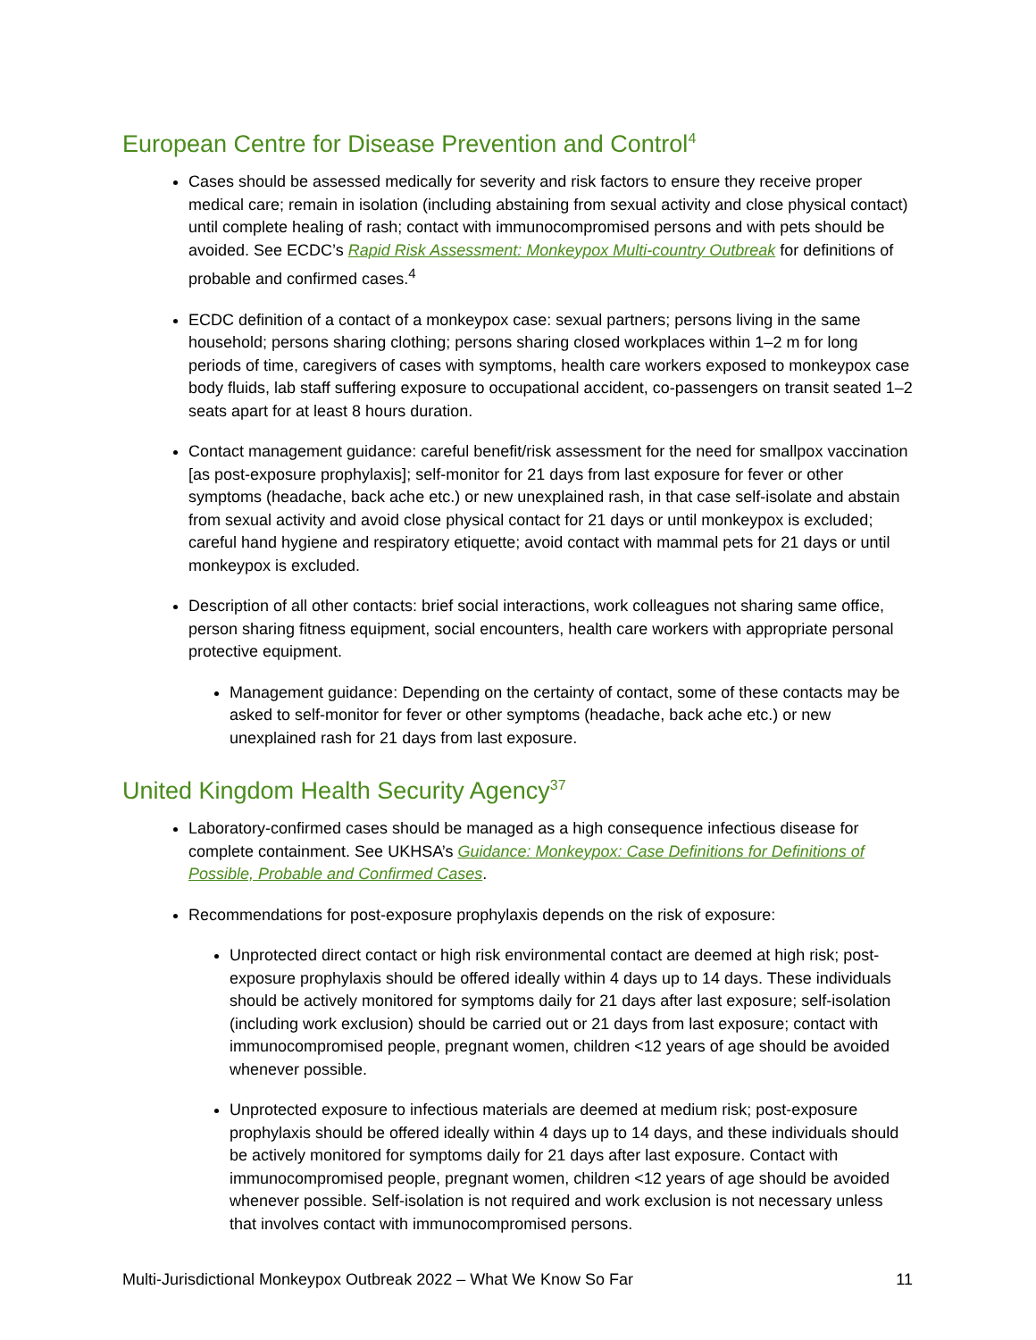European Centre for Disease Prevention and Control<sup>4</sup>
Cases should be assessed medically for severity and risk factors to ensure they receive proper medical care; remain in isolation (including abstaining from sexual activity and close physical contact) until complete healing of rash; contact with immunocompromised persons and with pets should be avoided. See ECDC’s Rapid Risk Assessment: Monkeypox Multi-country Outbreak for definitions of probable and confirmed cases.<sup>4</sup>
ECDC definition of a contact of a monkeypox case: sexual partners; persons living in the same household; persons sharing clothing; persons sharing closed workplaces within 1–2 m for long periods of time, caregivers of cases with symptoms, health care workers exposed to monkeypox case body fluids, lab staff suffering exposure to occupational accident, co-passengers on transit seated 1–2 seats apart for at least 8 hours duration.
Contact management guidance: careful benefit/risk assessment for the need for smallpox vaccination [as post-exposure prophylaxis]; self-monitor for 21 days from last exposure for fever or other symptoms (headache, back ache etc.) or new unexplained rash, in that case self-isolate and abstain from sexual activity and avoid close physical contact for 21 days or until monkeypox is excluded; careful hand hygiene and respiratory etiquette; avoid contact with mammal pets for 21 days or until monkeypox is excluded.
Description of all other contacts: brief social interactions, work colleagues not sharing same office, person sharing fitness equipment, social encounters, health care workers with appropriate personal protective equipment.
Management guidance: Depending on the certainty of contact, some of these contacts may be asked to self-monitor for fever or other symptoms (headache, back ache etc.) or new unexplained rash for 21 days from last exposure.
United Kingdom Health Security Agency<sup>37</sup>
Laboratory-confirmed cases should be managed as a high consequence infectious disease for complete containment. See UKHSA’s Guidance: Monkeypox: Case Definitions for Definitions of Possible, Probable and Confirmed Cases.
Recommendations for post-exposure prophylaxis depends on the risk of exposure:
Unprotected direct contact or high risk environmental contact are deemed at high risk; post-exposure prophylaxis should be offered ideally within 4 days up to 14 days. These individuals should be actively monitored for symptoms daily for 21 days after last exposure; self-isolation (including work exclusion) should be carried out or 21 days from last exposure; contact with immunocompromised people, pregnant women, children <12 years of age should be avoided whenever possible.
Unprotected exposure to infectious materials are deemed at medium risk; post-exposure prophylaxis should be offered ideally within 4 days up to 14 days, and these individuals should be actively monitored for symptoms daily for 21 days after last exposure. Contact with immunocompromised people, pregnant women, children <12 years of age should be avoided whenever possible. Self-isolation is not required and work exclusion is not necessary unless that involves contact with immunocompromised persons.
Multi-Jurisdictional Monkeypox Outbreak 2022 – What We Know So Far 11